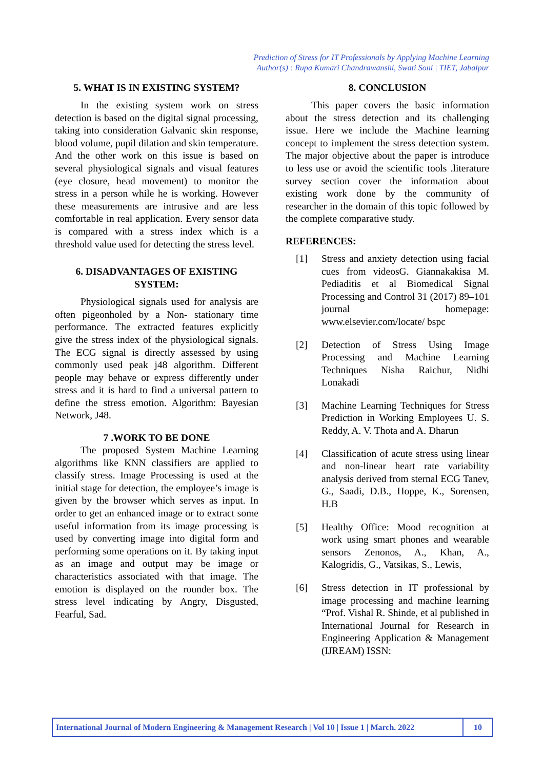Prediction of Stress for IT Professionals by Applying Machine Learning
Author(s) : Rupa Kumari Chandrawanshi, Swati Soni | TIET, Jabalpur
5. WHAT IS IN EXISTING SYSTEM?
In the existing system work on stress detection is based on the digital signal processing, taking into consideration Galvanic skin response, blood volume, pupil dilation and skin temperature. And the other work on this issue is based on several physiological signals and visual features (eye closure, head movement) to monitor the stress in a person while he is working. However these measurements are intrusive and are less comfortable in real application. Every sensor data is compared with a stress index which is a threshold value used for detecting the stress level.
6. DISADVANTAGES OF EXISTING SYSTEM:
Physiological signals used for analysis are often pigeonholed by a Non- stationary time performance. The extracted features explicitly give the stress index of the physiological signals. The ECG signal is directly assessed by using commonly used peak j48 algorithm. Different people may behave or express differently under stress and it is hard to find a universal pattern to define the stress emotion. Algorithm: Bayesian Network, J48.
7 .WORK TO BE DONE
The proposed System Machine Learning algorithms like KNN classifiers are applied to classify stress. Image Processing is used at the initial stage for detection, the employee’s image is given by the browser which serves as input. In order to get an enhanced image or to extract some useful information from its image processing is used by converting image into digital form and performing some operations on it. By taking input as an image and output may be image or characteristics associated with that image. The emotion is displayed on the rounder box. The stress level indicating by Angry, Disgusted, Fearful, Sad.
8. CONCLUSION
This paper covers the basic information about the stress detection and its challenging issue. Here we include the Machine learning concept to implement the stress detection system. The major objective about the paper is introduce to less use or avoid the scientific tools .literature survey section cover the information about existing work done by the community of researcher in the domain of this topic followed by the complete comparative study.
REFERENCES:
[1] Stress and anxiety detection using facial cues from videosG. Giannakakisa M. Pediaditis et al Biomedical Signal Processing and Control 31 (2017) 89–101 journal homepage: www.elsevier.com/locate/ bspc
[2] Detection of Stress Using Image Processing and Machine Learning Techniques Nisha Raichur, Nidhi Lonakadi
[3] Machine Learning Techniques for Stress Prediction in Working Employees U. S. Reddy, A. V. Thota and A. Dharun
[4] Classification of acute stress using linear and non-linear heart rate variability analysis derived from sternal ECG Tanev, G., Saadi, D.B., Hoppe, K., Sorensen, H.B
[5] Healthy Office: Mood recognition at work using smart phones and wearable sensors Zenonos, A., Khan, A., Kalogridis, G., Vatsikas, S., Lewis,
[6] Stress detection in IT professional by image processing and machine learning “Prof. Vishal R. Shinde, et al published in International Journal for Research in Engineering Application & Management (IJREAM) ISSN:
International Journal of Modern Engineering & Management Research | Vol 10 | Issue 1 | March. 2022 10